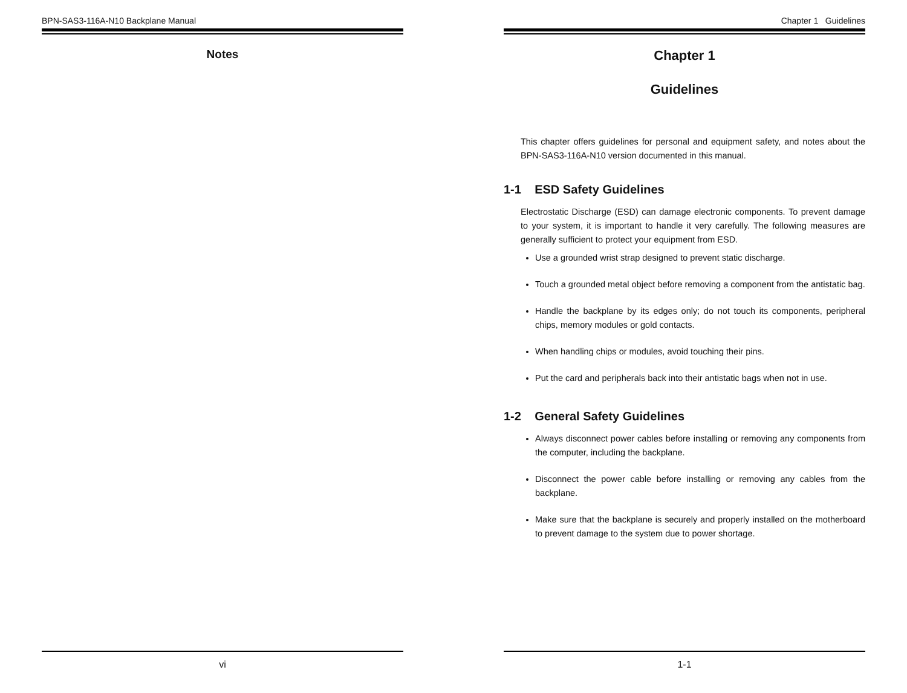BPN-SAS3-116A-N10 Backplane Manual
Notes
vi
Chapter 1 Guidelines
Chapter 1
Guidelines
This chapter offers guidelines for personal and equipment safety, and notes about the BPN-SAS3-116A-N10 version documented in this manual.
1-1 ESD Safety Guidelines
Electrostatic Discharge (ESD) can damage electronic components. To prevent damage to your system, it is important to handle it very carefully. The following measures are generally sufficient to protect your equipment from ESD.
Use a grounded wrist strap designed to prevent static discharge.
Touch a grounded metal object before removing a component from the antistatic bag.
Handle the backplane by its edges only; do not touch its components, peripheral chips, memory modules or gold contacts.
When handling chips or modules, avoid touching their pins.
Put the card and peripherals back into their antistatic bags when not in use.
1-2 General Safety Guidelines
Always disconnect power cables before installing or removing any components from the computer, including the backplane.
Disconnect the power cable before installing or removing any cables from the backplane.
Make sure that the backplane is securely and properly installed on the motherboard to prevent damage to the system due to power shortage.
1-1